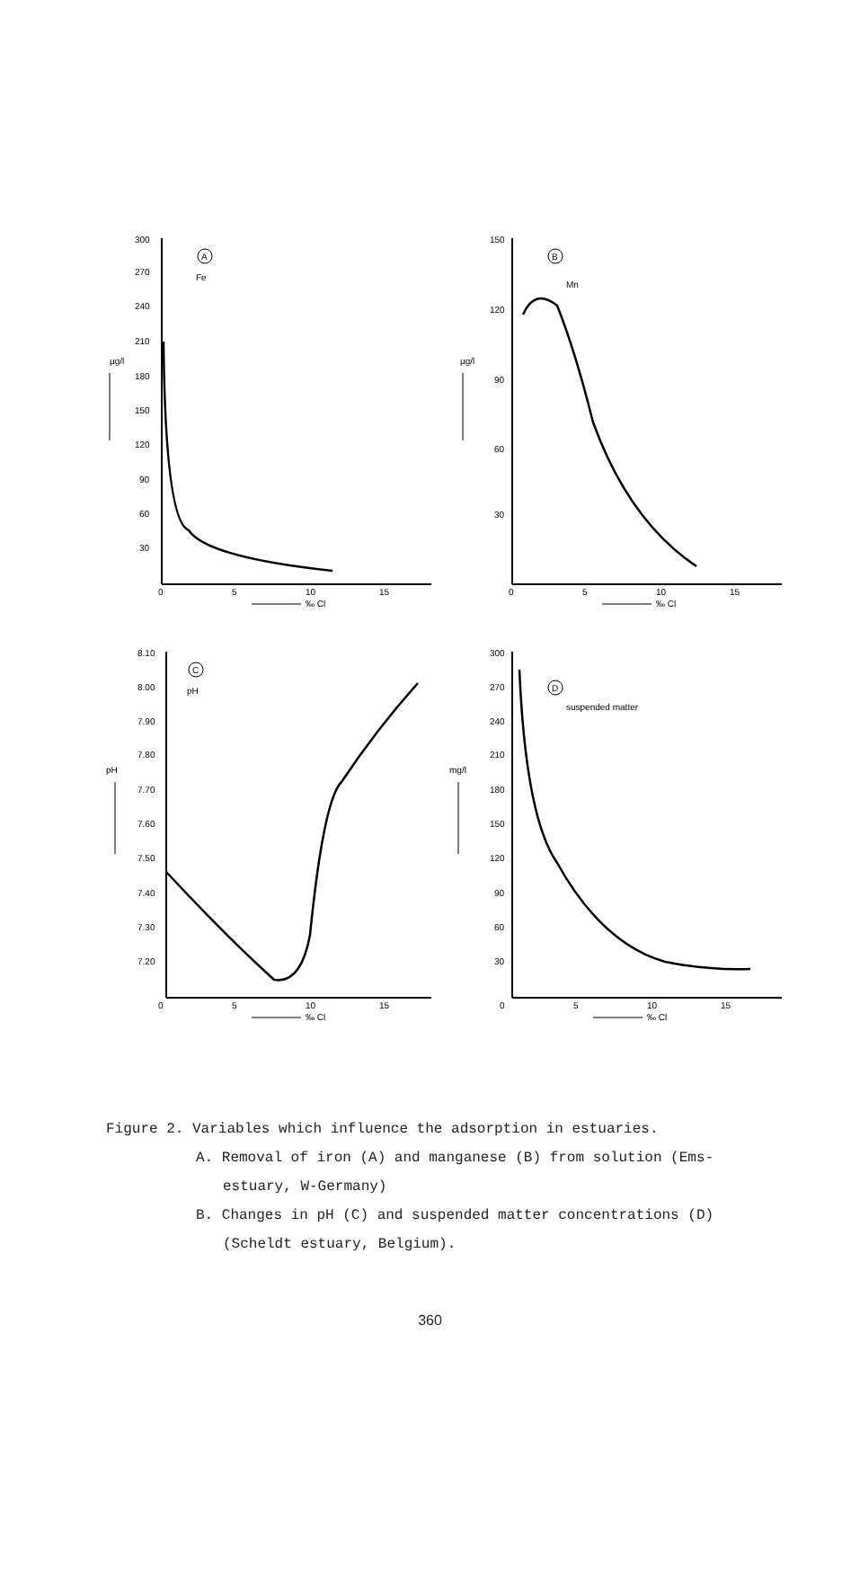300
270
240
210
180
150
120
90
60
30
µg/l
0
5
10
15
‰ Cl
A
Fe
150
120
90
60
30
µg/l
0
5
10
15
‰ Cl
B
Mn
8.10
8.00
7.90
7.80
7.70
7.60
7.50
7.40
7.30
7.20
pH
0
5
10
15
‰ Cl
C
pH
300
270
240
210
180
150
120
90
60
30
mg/l
0
5
10
15
‰ Cl
D
suspended matter
Figure 2. Variables which influence the adsorption in estuaries.
A. Removal of iron (A) and manganese (B) from solution (Ems-
estuary, W-Germany)
B. Changes in pH (C) and suspended matter concentrations (D)
(Scheldt estuary, Belgium).
360